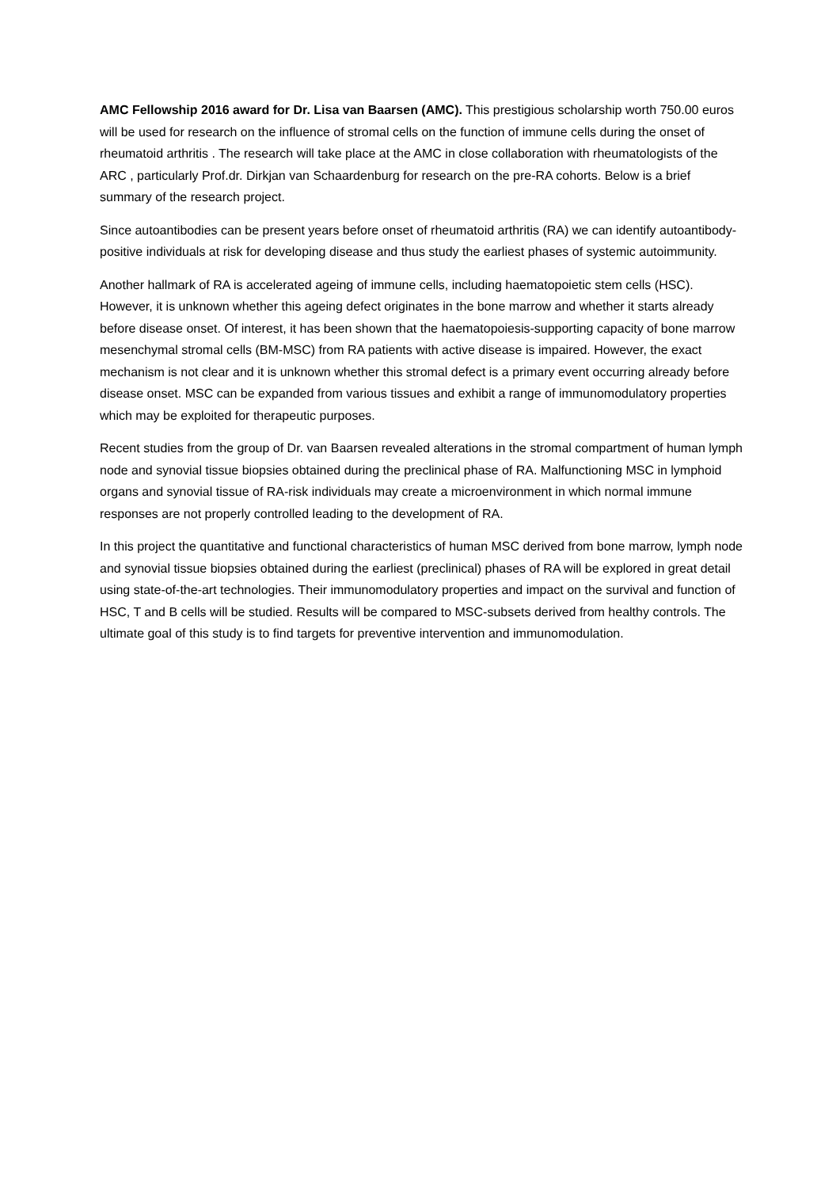AMC Fellowship 2016 award for Dr. Lisa van Baarsen (AMC). This prestigious scholarship worth 750.00 euros will be used for research on the influence of stromal cells on the function of immune cells during the onset of rheumatoid arthritis . The research will take place at the AMC in close collaboration with rheumatologists of the ARC , particularly Prof.dr. Dirkjan van Schaardenburg for research on the pre-RA cohorts. Below is a brief summary of the research project.
Since autoantibodies can be present years before onset of rheumatoid arthritis (RA) we can identify autoantibody-positive individuals at risk for developing disease and thus study the earliest phases of systemic autoimmunity.
Another hallmark of RA is accelerated ageing of immune cells, including haematopoietic stem cells (HSC). However, it is unknown whether this ageing defect originates in the bone marrow and whether it starts already before disease onset. Of interest, it has been shown that the haematopoiesis-supporting capacity of bone marrow mesenchymal stromal cells (BM-MSC) from RA patients with active disease is impaired. However, the exact mechanism is not clear and it is unknown whether this stromal defect is a primary event occurring already before disease onset. MSC can be expanded from various tissues and exhibit a range of immunomodulatory properties which may be exploited for therapeutic purposes.
Recent studies from the group of Dr. van Baarsen revealed alterations in the stromal compartment of human lymph node and synovial tissue biopsies obtained during the preclinical phase of RA. Malfunctioning MSC in lymphoid organs and synovial tissue of RA-risk individuals may create a microenvironment in which normal immune responses are not properly controlled leading to the development of RA.
In this project the quantitative and functional characteristics of human MSC derived from bone marrow, lymph node and synovial tissue biopsies obtained during the earliest (preclinical) phases of RA will be explored in great detail using state-of-the-art technologies. Their immunomodulatory properties and impact on the survival and function of HSC, T and B cells will be studied. Results will be compared to MSC-subsets derived from healthy controls. The ultimate goal of this study is to find targets for preventive intervention and immunomodulation.